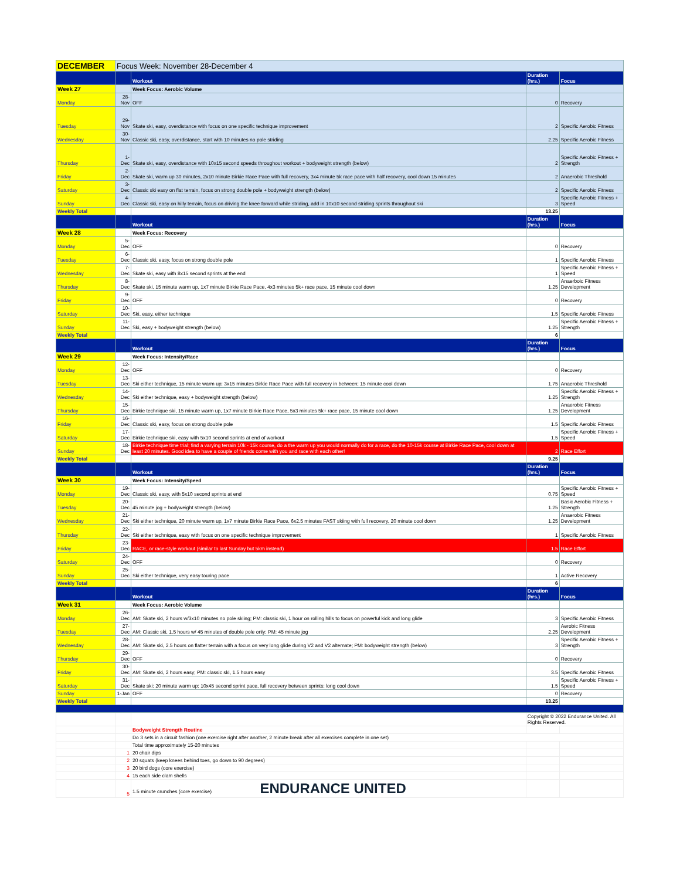| DECEMBER | Focus Week: November 28-December 4 | | | |
| | | Workout | Duration (hrs.) | Focus |
| Week 27 | | Week Focus: Aerobic Volume | | |
| Monday | 28-Nov | OFF | 0 | Recovery |
| Tuesday | 29-Nov | Skate ski, easy, overdistance with focus on one specific technique improvement | 2 | Specific Aerobic Fitness |
| Wednesday | 30-Nov | Classic ski, easy, overdistance, start with 10 minutes no pole striding | 2.25 | Specific Aerobic Fitness |
| Thursday | 1-Dec | Skate ski, easy, overdistance with 10x15 second speeds throughout workout + bodyweight strength (below) | 2 | Specific Aerobic Fitness + Strength |
| Friday | 2-Dec | Skate ski, warm up 30 minutes, 2x10 minute Birkie Race Pace with full recovery, 3x4 minute 5k race pace with half recovery, cool down 15 minutes | 2 | Anaerobic Threshold |
| Saturday | 3-Dec | Classic ski easy on flat terrain, focus on strong double pole + bodyweight strength (below) | 2 | Specific Aerobic Fitness |
| Sunday | 4-Dec | Classic ski, easy on hilly terrain, focus on driving the knee forward while striding, add in 10x10 second striding sprints throughout ski | 3 | Specific Aerobic Fitness + Speed |
| Weekly Total | | | 13.25 | |
| | | Workout | Duration (hrs.) | Focus |
| Week 28 | | Week Focus: Recovery | | |
| Monday | 5-Dec | OFF | 0 | Recovery |
| Tuesday | 6-Dec | Classic ski, easy, focus on strong double pole | 1 | Specific Aerobic Fitness |
| Wednesday | 7-Dec | Skate ski, easy with 8x15 second sprints at the end | 1 | Specific Aerobic Fitness + Speed |
| Thursday | 8-Dec | Skate ski, 15 minute warm up, 1x7 minute Birkie Race Pace, 4x3 minutes 5k+ race pace, 15 minute cool down | 1.25 | Anaerboic Fitness Development |
| Friday | 9-Dec | OFF | 0 | Recovery |
| Saturday | 10-Dec | Ski, easy, either technique | 1.5 | Specific Aerobic Fitness |
| Sunday | 11-Dec | Ski, easy + bodyweight strength (below) | 1.25 | Specific Aerobic Fitness + Strength |
| Weekly Total | | | 6 | |
| | | Workout | Duration (hrs.) | Focus |
| Week 29 | | Week Focus: Intensity/Race | | |
| Monday | 12-Dec | OFF | 0 | Recovery |
| Tuesday | 13-Dec | Ski either technique, 15 minute warm up; 3x15 minutes Birkie Race Pace with full recovery in between; 15 minute cool down | 1.75 | Anaerobic Threshold |
| Wednesday | 14-Dec | Ski either technique, easy + bodyweight strength (below) | 1.25 | Specific Aerobic Fitness + Strength |
| Thursday | 15-Dec | Birkie technique ski, 15 minute warm up, 1x7 minute Birkie Race Pace, 5x3 minutes 5k+ race pace, 15 minute cool down | 1.25 | Anaerobic Fitness Development |
| Friday | 16-Dec | Classic ski, easy, focus on strong double pole | 1.5 | Specific Aerobic Fitness |
| Saturday | 17-Dec | Birkie technique ski, easy with 5x10 second sprints at end of workout | 1.5 | Specific Aerobic Fitness + Speed |
| Sunday | 18-Dec | Birkie technique time trial; find a varying terrain 10k - 15k course, do a the warm up you would normally do for a race, do the 10-15k course at Birkie Race Pace, cool down at least 20 minutes. Good idea to have a couple of friends come with you and race with each other! | 2 | Race Effort |
| Weekly Total | | | 9.25 | |
| | | Workout | Duration (hrs.) | Focus |
| Week 30 | | Week Focus: Intensity/Speed | | |
| Monday | 19-Dec | Classic ski, easy, with 5x10 second sprints at end | 0.75 | Specific Aerobic Fitness + Speed |
| Tuesday | 20-Dec | 45 minute jog + bodyweight strength (below) | 1.25 | Basic Aerobic Fitness + Strength |
| Wednesday | 21-Dec | Ski either technique, 20 minute warm up, 1x7 minute Birkie Race Pace, 6x2.5 minutes FAST skiing with full recovery, 20 minute cool down | 1.25 | Anaerobic Fitness Development |
| Thursday | 22-Dec | Ski either technique, easy with focus on one specific technique improvement | 1 | Specific Aerobic Fitness |
| Friday | 23-Dec | RACE, or race-style workout (similar to last Sunday but 5km instead) | 1.5 | Race Effort |
| Saturday | 24-Dec | OFF | 0 | Recovery |
| Sunday | 25-Dec | Ski either technique, very easy touring pace | 1 | Active Recovery |
| Weekly Total | | | 6 | |
| | | Workout | Duration (hrs.) | Focus |
| Week 31 | | Week Focus: Aerobic Volume | | |
| Monday | 26-Dec | AM: Skate ski, 2 hours w/3x10 minutes no pole skiing; PM: classic ski, 1 hour on rolling hills to focus on powerful kick and long glide | 3 | Specific Aerobic Fitness |
| Tuesday | 27-Dec | AM: Classic ski, 1.5 hours w/ 45 minutes of double pole only; PM: 45 minute jog | 2.25 | Aerobic Fitness Development |
| Wednesday | 28-Dec | AM: Skate ski, 2.5 hours on flatter terrain with a focus on very long glide during V2 and V2 alternate; PM: bodyweight strength (below) | 3 | Specific Aerobic Fitness + Strength |
| Thursday | 29-Dec | OFF | 0 | Recovery |
| Friday | 30-Dec | AM: Skate ski, 2 hours easy; PM: classic ski, 1.5 hours easy | 3.5 | Specific Aerobic Fitness |
| Saturday | 31-Dec | Skate ski; 20 minute warm up; 10x45 second sprint pace, full recovery between sprints; long cool down | 1.5 | Specific Aerobic Fitness + Speed |
| Sunday | 1-Jan | OFF | 0 | Recovery |
| Weekly Total | | | 13.25 | |
| | | | Copyright © 2022 Endurance United. All Rights Reserved. | |
| | | Bodyweight Strength Routine | | |
| | | Do 3 sets in a circuit fashion (one exercise right after another, 2 minute break after all exercises complete in one set) | | |
| | | Total time approximately 15-20 minutes | | |
| | 1 | 20 chair dips | | |
| | 2 | 20 squats (keep knees behind toes, go down to 90 degrees) | | |
| | 3 | 20 bird dogs (core exercise) | | |
| | 4 | 15 each side clam shells | | |
| | 5 | 1.5 minute crunches (core exercise) ENDURANCE UNITED | | |